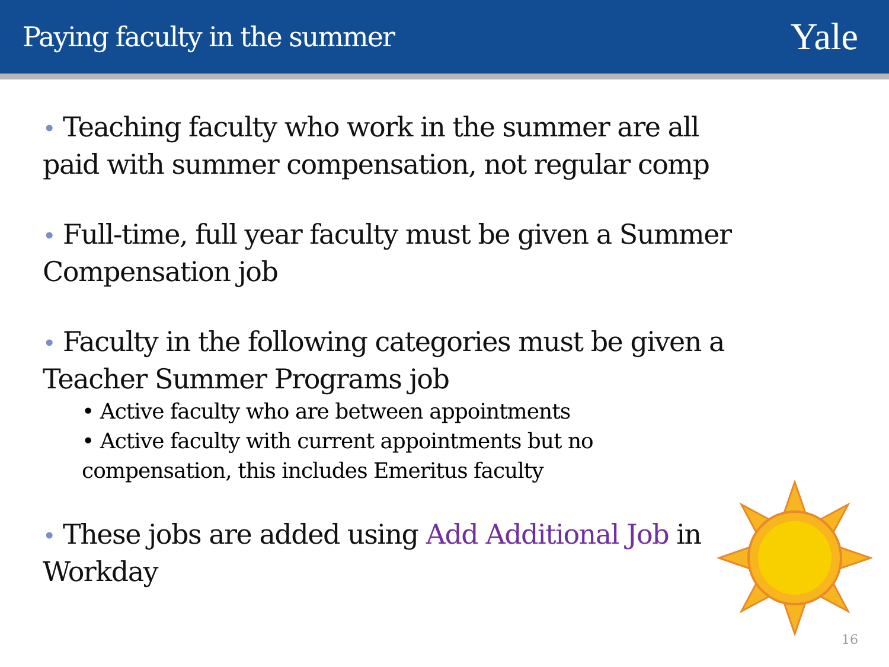Paying faculty in the summer
Yale
• Teaching faculty who work in the summer are all paid with summer compensation, not regular comp
• Full-time, full year faculty must be given a Summer Compensation job
• Faculty in the following categories must be given a Teacher Summer Programs job
• Active faculty who are between appointments
• Active faculty with current appointments but no compensation, this includes Emeritus faculty
• These jobs are added using Add Additional Job in Workday
16